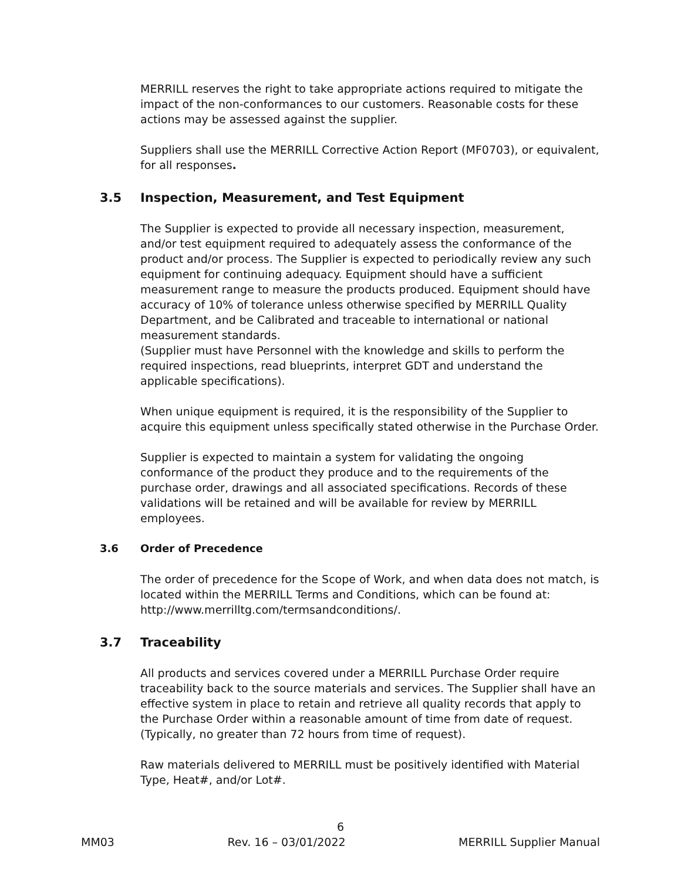MERRILL reserves the right to take appropriate actions required to mitigate the impact of the non-conformances to our customers. Reasonable costs for these actions may be assessed against the supplier.
Suppliers shall use the MERRILL Corrective Action Report (MF0703), or equivalent, for all responses.
3.5 Inspection, Measurement, and Test Equipment
The Supplier is expected to provide all necessary inspection, measurement, and/or test equipment required to adequately assess the conformance of the product and/or process. The Supplier is expected to periodically review any such equipment for continuing adequacy. Equipment should have a sufficient measurement range to measure the products produced. Equipment should have accuracy of 10% of tolerance unless otherwise specified by MERRILL Quality Department, and be Calibrated and traceable to international or national measurement standards.
(Supplier must have Personnel with the knowledge and skills to perform the required inspections, read blueprints, interpret GDT and understand the applicable specifications).
When unique equipment is required, it is the responsibility of the Supplier to acquire this equipment unless specifically stated otherwise in the Purchase Order.
Supplier is expected to maintain a system for validating the ongoing conformance of the product they produce and to the requirements of the purchase order, drawings and all associated specifications. Records of these validations will be retained and will be available for review by MERRILL employees.
3.6 Order of Precedence
The order of precedence for the Scope of Work, and when data does not match, is located within the MERRILL Terms and Conditions, which can be found at: http://www.merrilltg.com/termsandconditions/.
3.7 Traceability
All products and services covered under a MERRILL Purchase Order require traceability back to the source materials and services. The Supplier shall have an effective system in place to retain and retrieve all quality records that apply to the Purchase Order within a reasonable amount of time from date of request. (Typically, no greater than 72 hours from time of request).
Raw materials delivered to MERRILL must be positively identified with Material Type, Heat#, and/or Lot#.
6
MM03 Rev. 16 – 03/01/2022 MERRILL Supplier Manual